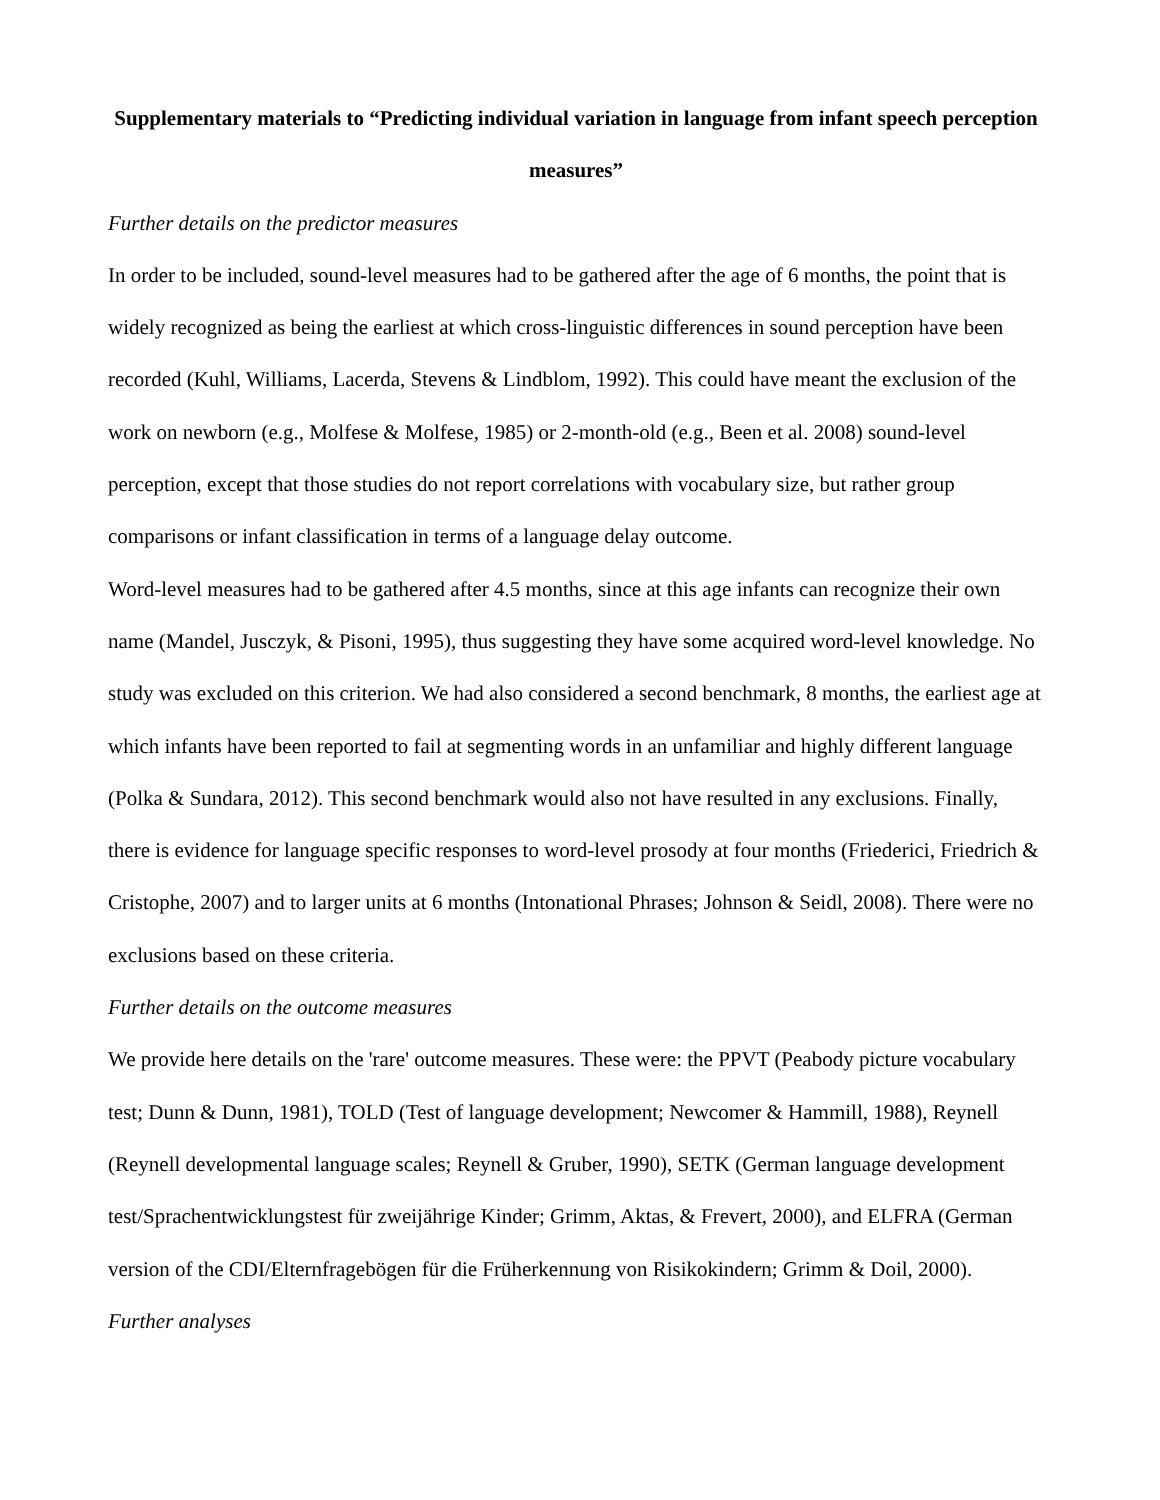Supplementary materials to “Predicting individual variation in language from infant speech perception measures”
Further details on the predictor measures
In order to be included, sound-level measures had to be gathered after the age of 6 months, the point that is widely recognized as being the earliest at which cross-linguistic differences in sound perception have been recorded (Kuhl, Williams, Lacerda, Stevens & Lindblom, 1992). This could have meant the exclusion of the work on newborn (e.g., Molfese & Molfese, 1985) or 2-month-old (e.g., Been et al. 2008) sound-level perception, except that those studies do not report correlations with vocabulary size, but rather group comparisons or infant classification in terms of a language delay outcome.
Word-level measures had to be gathered after 4.5 months, since at this age infants can recognize their own name (Mandel, Jusczyk, & Pisoni, 1995), thus suggesting they have some acquired word-level knowledge. No study was excluded on this criterion. We had also considered a second benchmark, 8 months, the earliest age at which infants have been reported to fail at segmenting words in an unfamiliar and highly different language (Polka & Sundara, 2012). This second benchmark would also not have resulted in any exclusions. Finally, there is evidence for language specific responses to word-level prosody at four months (Friederici, Friedrich & Cristophe, 2007) and to larger units at 6 months (Intonational Phrases; Johnson & Seidl, 2008). There were no exclusions based on these criteria.
Further details on the outcome measures
We provide here details on the 'rare' outcome measures. These were: the PPVT (Peabody picture vocabulary test; Dunn & Dunn, 1981), TOLD (Test of language development; Newcomer & Hammill, 1988), Reynell (Reynell developmental language scales; Reynell & Gruber, 1990), SETK (German language development test/Sprachentwicklungstest für zweijährige Kinder; Grimm, Aktas, & Frevert, 2000), and ELFRA (German version of the CDI/Elternfragebögen für die Früherkennung von Risikokindern; Grimm & Doil, 2000).
Further analyses